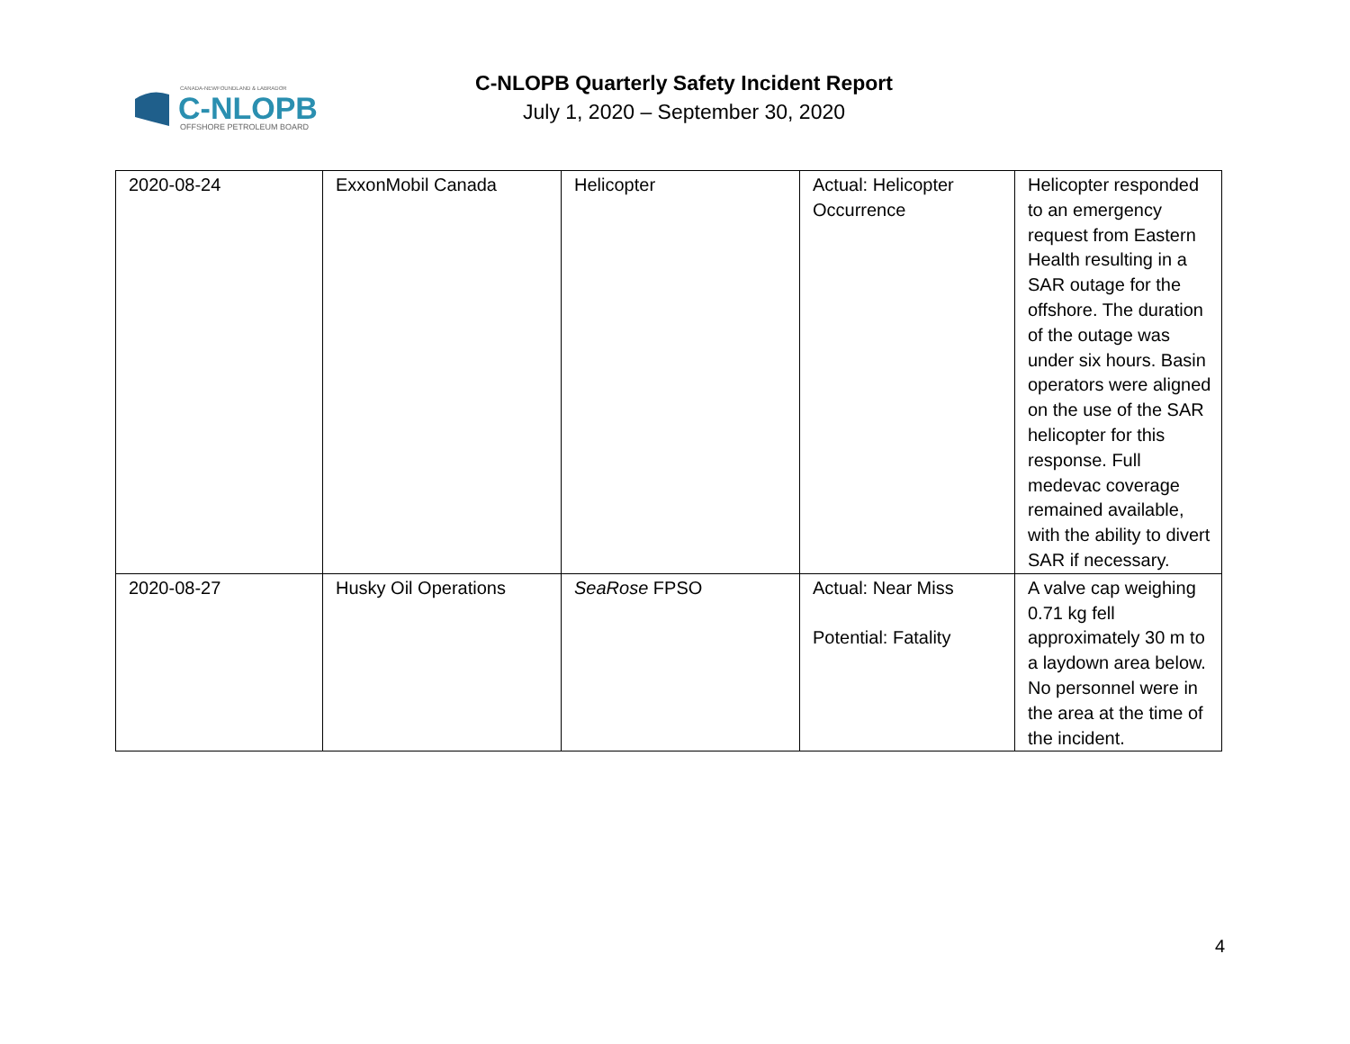CANADA-NEWFOUNDLAND & LABRADOR
C-NLOPB
OFFSHORE PETROLEUM BOARD
C-NLOPB Quarterly Safety Incident Report
July 1, 2020 – September 30, 2020
| 2020-08-24 | ExxonMobil Canada | Helicopter | Actual: Helicopter Occurrence | Helicopter responded to an emergency request from Eastern Health resulting in a SAR outage for the offshore. The duration of the outage was under six hours. Basin operators were aligned on the use of the SAR helicopter for this response. Full medevac coverage remained available, with the ability to divert SAR if necessary. |
| 2020-08-27 | Husky Oil Operations | SeaRose FPSO | Actual: Near Miss Potential: Fatality | A valve cap weighing 0.71 kg fell approximately 30 m to a laydown area below. No personnel were in the area at the time of the incident. |
4